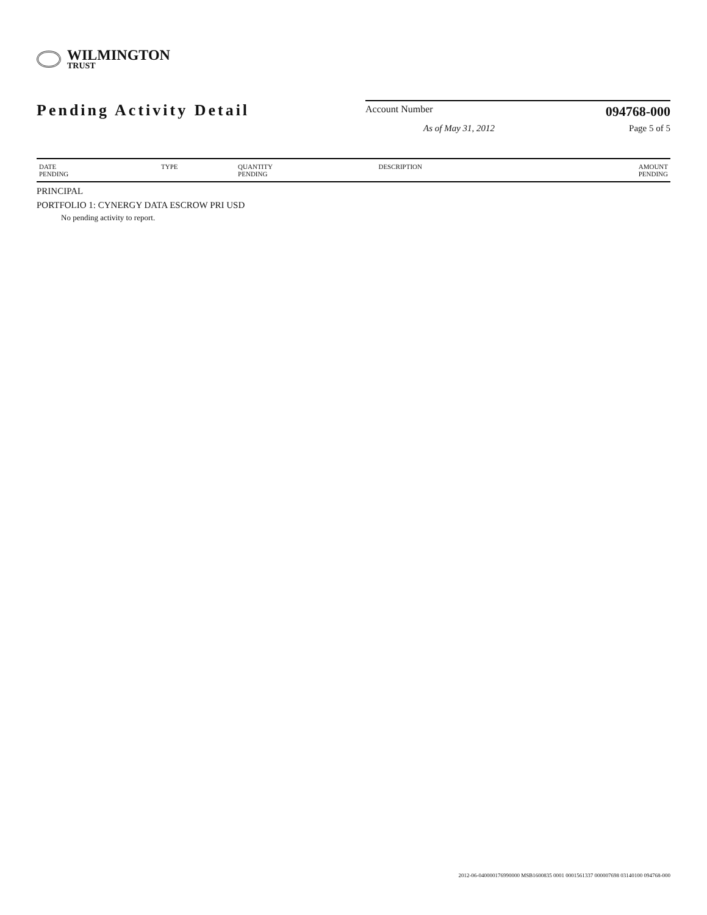WILMINGTON
TRUST
Pending Activity Detail
Account Number
094768-000
As of May 31, 2012 Page 5 of 5
| DATE PENDING | TYPE | QUANTITY PENDING | DESCRIPTION | AMOUNT PENDING |
| --- | --- | --- | --- | --- |
PRINCIPAL
PORTFOLIO 1: CYNERGY DATA ESCROW PRI USD
No pending activity to report.
2012-06-040000176990000 MSB1600835 0001 0001561337 000007698 03140100 094768-000